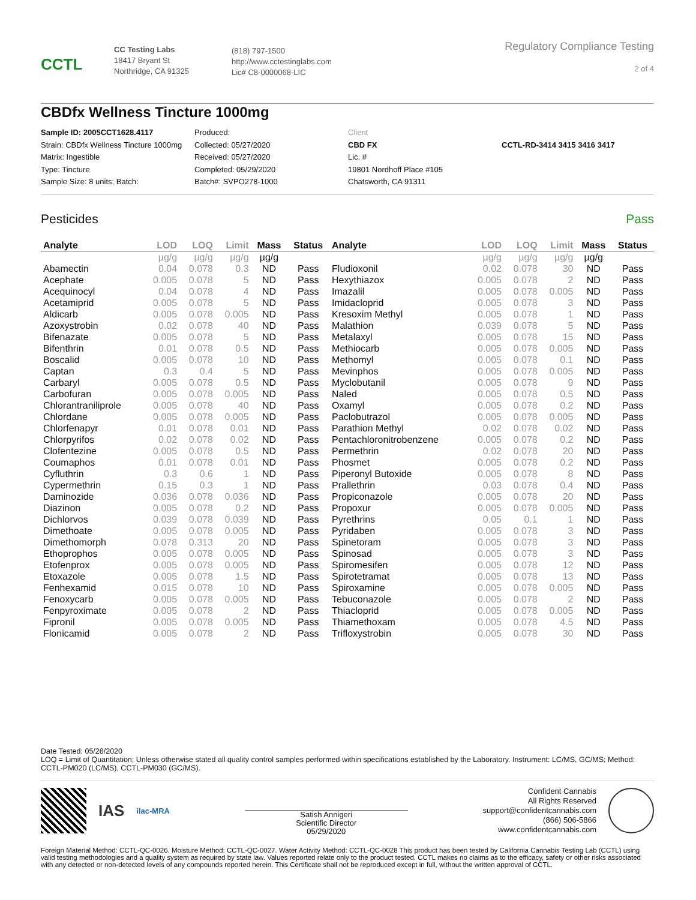CCTL
CC Testing Labs
18417 Bryant St
Northridge, CA 91325
(818) 797-1500
http://www.cctestinglabs.com
Lic# C8-0000068-LIC
Regulatory Compliance Testing
2 of 4
CBDfx Wellness Tincture 1000mg
Sample ID: 2005CCT1628.4117
Strain: CBDfx Wellness Tincture 1000mg
Matrix: Ingestible
Type: Tincture
Sample Size: 8 units; Batch:
Produced:
Collected: 05/27/2020
Received: 05/27/2020
Completed: 05/29/2020
Batch#: SVPO278-1000
Client
CBD FX
Lic. #
19801 Nordhoff Place #105
Chatsworth, CA 91311
CCTL-RD-3414 3415 3416 3417
Pesticides Pass
| Analyte | LOD | LOQ | Limit | Mass | Status | Analyte | LOD | LOQ | Limit | Mass | Status |
| --- | --- | --- | --- | --- | --- | --- | --- | --- | --- | --- | --- |
| | µg/g | µg/g | µg/g | µg/g | | | µg/g | µg/g | µg/g | µg/g | |
| Abamectin | 0.04 | 0.078 | 0.3 | ND | Pass | Fludioxonil | 0.02 | 0.078 | 30 | ND | Pass |
| Acephate | 0.005 | 0.078 | 5 | ND | Pass | Hexythiazox | 0.005 | 0.078 | 2 | ND | Pass |
| Acequinocyl | 0.04 | 0.078 | 4 | ND | Pass | Imazalil | 0.005 | 0.078 | 0.005 | ND | Pass |
| Acetamiprid | 0.005 | 0.078 | 5 | ND | Pass | Imidacloprid | 0.005 | 0.078 | 3 | ND | Pass |
| Aldicarb | 0.005 | 0.078 | 0.005 | ND | Pass | Kresoxim Methyl | 0.005 | 0.078 | 1 | ND | Pass |
| Azoxystrobin | 0.02 | 0.078 | 40 | ND | Pass | Malathion | 0.039 | 0.078 | 5 | ND | Pass |
| Bifenazate | 0.005 | 0.078 | 5 | ND | Pass | Metalaxyl | 0.005 | 0.078 | 15 | ND | Pass |
| Bifenthrin | 0.01 | 0.078 | 0.5 | ND | Pass | Methiocarb | 0.005 | 0.078 | 0.005 | ND | Pass |
| Boscalid | 0.005 | 0.078 | 10 | ND | Pass | Methomyl | 0.005 | 0.078 | 0.1 | ND | Pass |
| Captan | 0.3 | 0.4 | 5 | ND | Pass | Mevinphos | 0.005 | 0.078 | 0.005 | ND | Pass |
| Carbaryl | 0.005 | 0.078 | 0.5 | ND | Pass | Myclobutanil | 0.005 | 0.078 | 9 | ND | Pass |
| Carbofuran | 0.005 | 0.078 | 0.005 | ND | Pass | Naled | 0.005 | 0.078 | 0.5 | ND | Pass |
| Chlorantraniliprole | 0.005 | 0.078 | 40 | ND | Pass | Oxamyl | 0.005 | 0.078 | 0.2 | ND | Pass |
| Chlordane | 0.005 | 0.078 | 0.005 | ND | Pass | Paclobutrazol | 0.005 | 0.078 | 0.005 | ND | Pass |
| Chlorfenapyr | 0.01 | 0.078 | 0.01 | ND | Pass | Parathion Methyl | 0.02 | 0.078 | 0.02 | ND | Pass |
| Chlorpyrifos | 0.02 | 0.078 | 0.02 | ND | Pass | Pentachloronitrobenzene | 0.005 | 0.078 | 0.2 | ND | Pass |
| Clofentezine | 0.005 | 0.078 | 0.5 | ND | Pass | Permethrin | 0.02 | 0.078 | 20 | ND | Pass |
| Coumaphos | 0.01 | 0.078 | 0.01 | ND | Pass | Phosmet | 0.005 | 0.078 | 0.2 | ND | Pass |
| Cyfluthrin | 0.3 | 0.6 | 1 | ND | Pass | Piperonyl Butoxide | 0.005 | 0.078 | 8 | ND | Pass |
| Cypermethrin | 0.15 | 0.3 | 1 | ND | Pass | Prallethrin | 0.03 | 0.078 | 0.4 | ND | Pass |
| Daminozide | 0.036 | 0.078 | 0.036 | ND | Pass | Propiconazole | 0.005 | 0.078 | 20 | ND | Pass |
| Diazinon | 0.005 | 0.078 | 0.2 | ND | Pass | Propoxur | 0.005 | 0.078 | 0.005 | ND | Pass |
| Dichlorvos | 0.039 | 0.078 | 0.039 | ND | Pass | Pyrethrins | 0.05 | 0.1 | 1 | ND | Pass |
| Dimethoate | 0.005 | 0.078 | 0.005 | ND | Pass | Pyridaben | 0.005 | 0.078 | 3 | ND | Pass |
| Dimethomorph | 0.078 | 0.313 | 20 | ND | Pass | Spinetoram | 0.005 | 0.078 | 3 | ND | Pass |
| Ethoprophos | 0.005 | 0.078 | 0.005 | ND | Pass | Spinosad | 0.005 | 0.078 | 3 | ND | Pass |
| Etofenprox | 0.005 | 0.078 | 0.005 | ND | Pass | Spiromesifen | 0.005 | 0.078 | 12 | ND | Pass |
| Etoxazole | 0.005 | 0.078 | 1.5 | ND | Pass | Spirotetramat | 0.005 | 0.078 | 13 | ND | Pass |
| Fenhexamid | 0.015 | 0.078 | 10 | ND | Pass | Spiroxamine | 0.005 | 0.078 | 0.005 | ND | Pass |
| Fenoxycarb | 0.005 | 0.078 | 0.005 | ND | Pass | Tebuconazole | 0.005 | 0.078 | 2 | ND | Pass |
| Fenpyroximate | 0.005 | 0.078 | 2 | ND | Pass | Thiacloprid | 0.005 | 0.078 | 0.005 | ND | Pass |
| Fipronil | 0.005 | 0.078 | 0.005 | ND | Pass | Thiamethoxam | 0.005 | 0.078 | 4.5 | ND | Pass |
| Flonicamid | 0.005 | 0.078 | 2 | ND | Pass | Trifloxystrobin | 0.005 | 0.078 | 30 | ND | Pass |
Date Tested: 05/28/2020
LOQ = Limit of Quantitation; Unless otherwise stated all quality control samples performed within specifications established by the Laboratory. Instrument: LC/MS, GC/MS; Method: CCTL-PM020 (LC/MS), CCTL-PM030 (GC/MS).
IAS
ilac-MRA
Satish Annigeri
Scientific Director
05/29/2020
Confident Cannabis
All Rights Reserved
support@confidentcannabis.com
(866) 506-5866
www.confidentcannabis.com
Foreign Material Method: CCTL-QC-0026. Moisture Method: CCTL-QC-0027. Water Activity Method: CCTL-QC-0028 This product has been tested by California Cannabis Testing Lab (CCTL) using valid testing methodologies and a quality system as required by state law. Values reported relate only to the product tested. CCTL makes no claims as to the efficacy, safety or other risks associated with any detected or non-detected levels of any compounds reported herein. This Certificate shall not be reproduced except in full, without the written approval of CCTL.